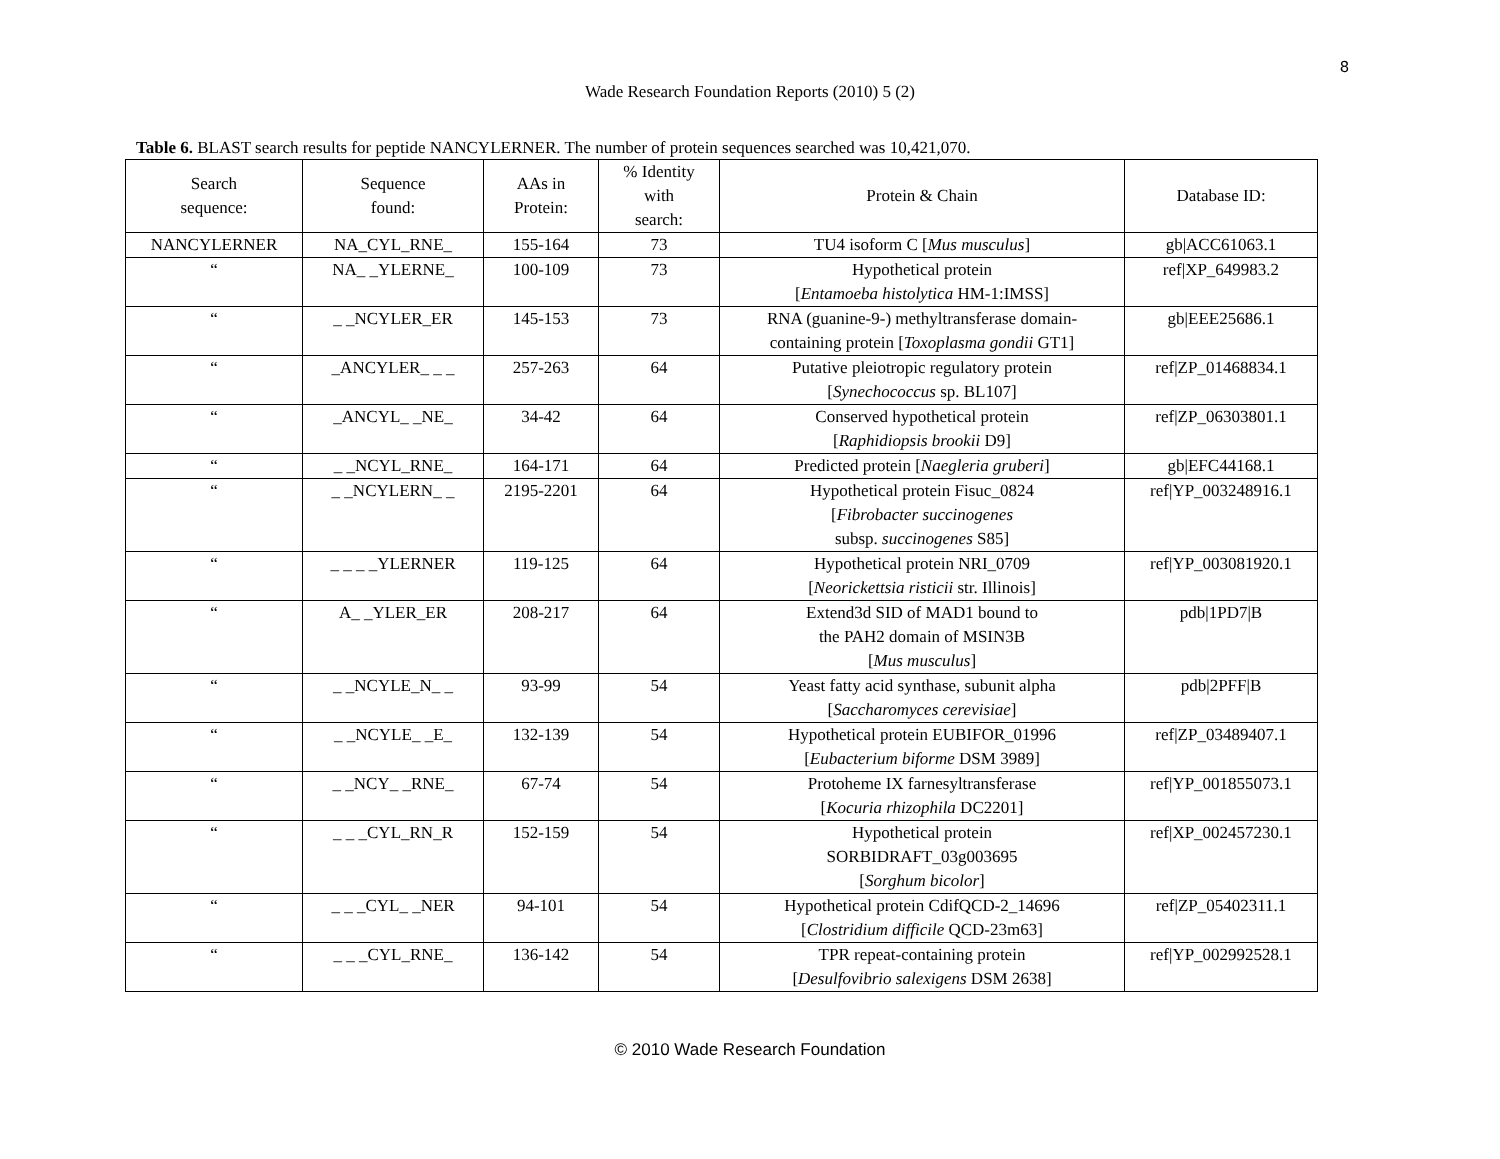8
Wade Research Foundation Reports (2010) 5 (2)
Table 6. BLAST search results for peptide NANCYLERNER. The number of protein sequences searched was 10,421,070.
| Search sequence: | Sequence found: | AAs in Protein: | % Identity with search: | Protein & Chain | Database ID: |
| --- | --- | --- | --- | --- | --- |
| NANCYLERNER | NA_CYL_RNE_ | 155-164 | 73 | TU4 isoform C [ Mus musculus ] | gb/ACC61063.1 |
| “ | NA_ _YLERNE_ | 100-109 | 73 | Hypothetical protein [ Entamoeba histolytica HM-1:IMSS] | ref/XP_649983.2 |
| “ | _ _NCYLER_ER | 145-153 | 73 | RNA (guanine-9-) methyltransferase domain- containing protein [ Toxoplasma gondii GT1] | gb/EEE25686.1 |
| “ | _ANCYLER_ _ _ | 257-263 | 64 | Putative pleiotropic regulatory protein [ Synechococcus sp. BL107] | ref/ZP_01468834.1 |
| “ | _ANCYL_ _NE_ | 34-42 | 64 | Conserved hypothetical protein [ Raphidiopsis brookii D9] | ref/ZP_06303801.1 |
| “ | _ _NCYL_RNE_ | 164-171 | 64 | Predicted protein [ Naegleria gruberi ] | gb/EFC44168.1 |
| “ | _ _NCYLERN_ _ | 2195-2201 | 64 | Hypothetical protein Fisuc_0824 [ Fibrobacter succinogenes subsp. succinogenes S85] | ref/YP_003248916.1 |
| “ | _ _ _ _YLERNER | 119-125 | 64 | Hypothetical protein NRI_0709 [ Neorickettsia risticii str. Illinois] | ref/YP_003081920.1 |
| “ | A_ _YLER_ER | 208-217 | 64 | Extend3d SID of MAD1 bound to the PAH2 domain of MSIN3B [ Mus musculus ] | pdb/1PD7/B |
| “ | _ _NCYLE_N_ _ | 93-99 | 54 | Yeast fatty acid synthase, subunit alpha [ Saccharomyces cerevisiae ] | pdb/2PFF/B |
| “ | _ _NCYLE_ _E_ | 132-139 | 54 | Hypothetical protein EUBIFOR_01996 [ Eubacterium biforme DSM 3989] | ref/ZP_03489407.1 |
| “ | _ _NCY_ _RNE_ | 67-74 | 54 | Protoheme IX farnesyltransferase [ Kocuria rhizophila DC2201] | ref/YP_001855073.1 |
| “ | _ _ _CYL_RN_R | 152-159 | 54 | Hypothetical protein SORBIDRAFT_03g003695 [ Sorghum bicolor ] | ref/XP_002457230.1 |
| “ | _ _ _CYL_ _NER | 94-101 | 54 | Hypothetical protein CdifQCD-2_14696 [ Clostridium difficile QCD-23m63] | ref/ZP_05402311.1 |
| “ | _ _ _CYL_RNE_ | 136-142 | 54 | TPR repeat-containing protein [ Desulfovibrio salexigens DSM 2638] | ref/YP_002992528.1 |
© 2010 Wade Research Foundation